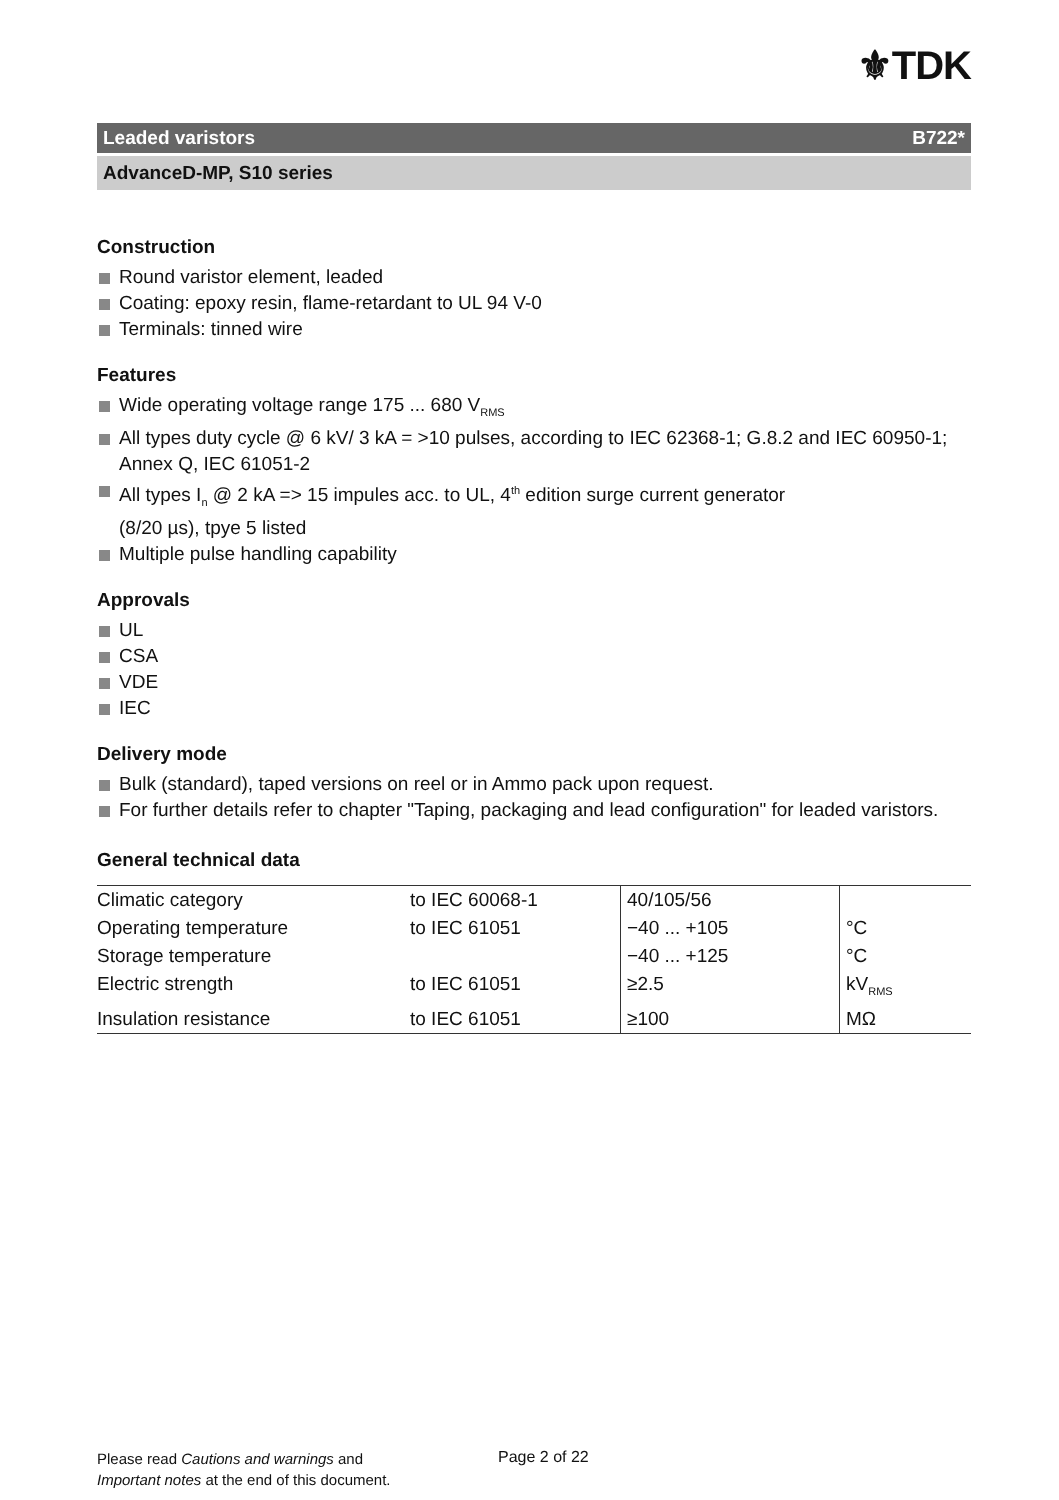⚜TDK
Leaded varistors B722*
AdvanceD-MP, S10 series
Construction
Round varistor element, leaded
Coating: epoxy resin, flame-retardant to UL 94 V-0
Terminals: tinned wire
Features
Wide operating voltage range 175 ... 680 V<sub>RMS</sub>
All types duty cycle @ 6 kV/ 3 kA = >10 pulses, according to IEC 62368-1; G.8.2 and IEC 60950-1; Annex Q, IEC 61051-2
All types I<sub>n</sub> @ 2 kA => 15 impules acc. to UL, 4<sup>th</sup> edition surge current generator
(8/20 µs), tpye 5 listed
Multiple pulse handling capability
Approvals
UL
CSA
VDE
IEC
Delivery mode
Bulk (standard), taped versions on reel or in Ammo pack upon request.
For further details refer to chapter "Taping, packaging and lead configuration" for leaded varistors.
General technical data
| Climatic category | to IEC 60068-1 | 40/105/56 | |
| Operating temperature | to IEC 61051 | −40 ... +105 | °C |
| Storage temperature | | −40 ... +125 | °C |
| Electric strength | to IEC 61051 | ≥2.5 | kV<sub>RMS</sub> |
| Insulation resistance | to IEC 61051 | ≥100 | MΩ |
Please read Cautions and warnings and
Important notes at the end of this document.
Page 2 of 22